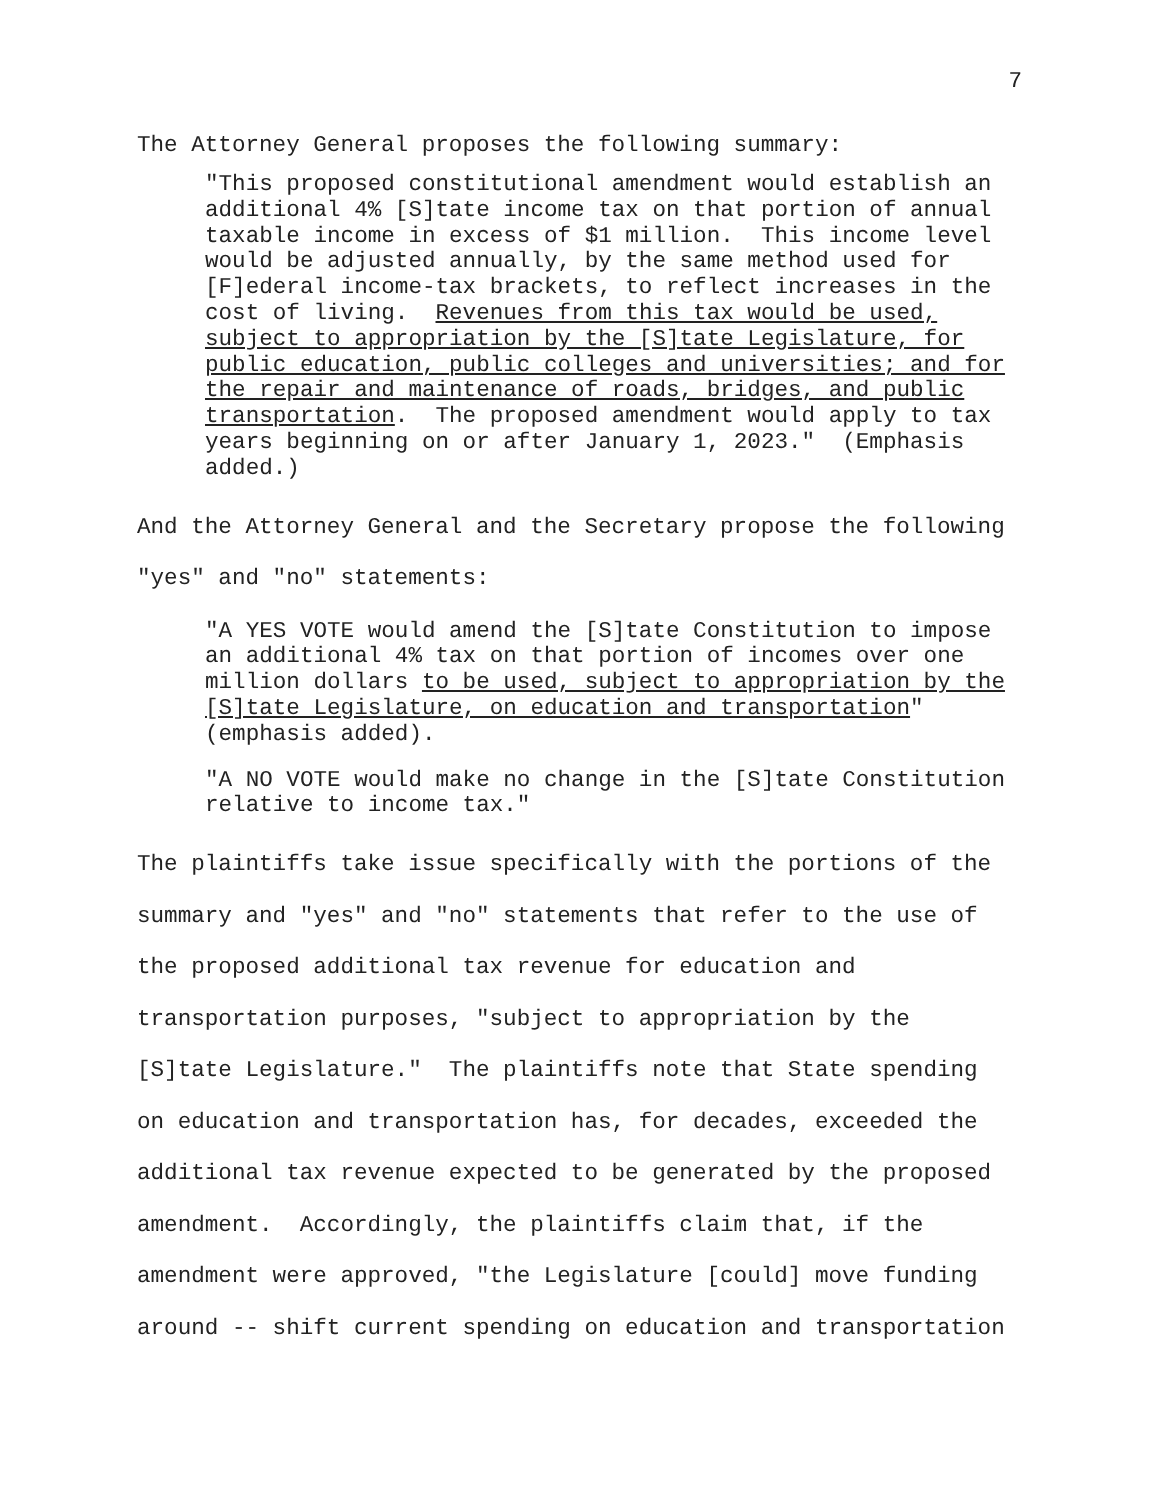7
The Attorney General proposes the following summary:
"This proposed constitutional amendment would establish an additional 4% [S]tate income tax on that portion of annual taxable income in excess of $1 million. This income level would be adjusted annually, by the same method used for [F]ederal income-tax brackets, to reflect increases in the cost of living. Revenues from this tax would be used, subject to appropriation by the [S]tate Legislature, for public education, public colleges and universities; and for the repair and maintenance of roads, bridges, and public transportation. The proposed amendment would apply to tax years beginning on or after January 1, 2023." (Emphasis added.)
And the Attorney General and the Secretary propose the following "yes" and "no" statements:
"A YES VOTE would amend the [S]tate Constitution to impose an additional 4% tax on that portion of incomes over one million dollars to be used, subject to appropriation by the [S]tate Legislature, on education and transportation" (emphasis added).
"A NO VOTE would make no change in the [S]tate Constitution relative to income tax."
The plaintiffs take issue specifically with the portions of the summary and "yes" and "no" statements that refer to the use of the proposed additional tax revenue for education and transportation purposes, "subject to appropriation by the [S]tate Legislature." The plaintiffs note that State spending on education and transportation has, for decades, exceeded the additional tax revenue expected to be generated by the proposed amendment. Accordingly, the plaintiffs claim that, if the amendment were approved, "the Legislature [could] move funding around -- shift current spending on education and transportation